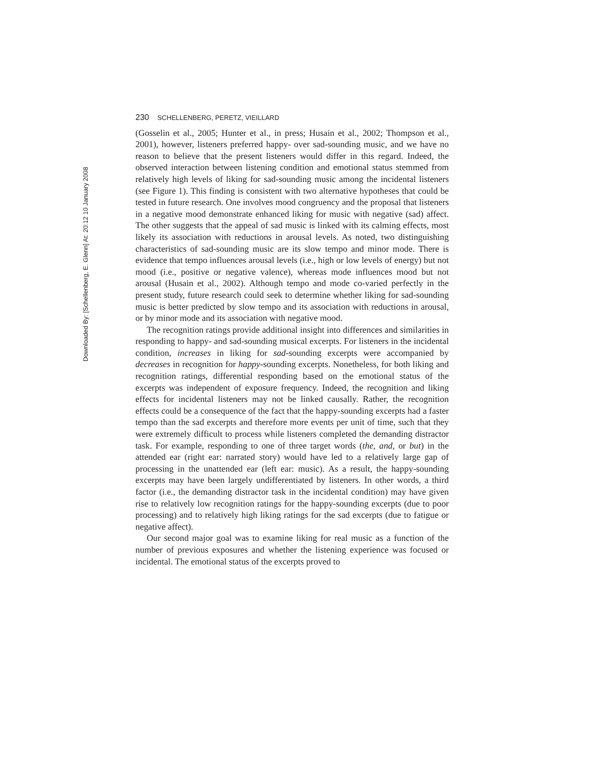Downloaded By: [Schellenberg, E. Glenn] At: 20:12 10 January 2008
230 SCHELLENBERG, PERETZ, VIEILLARD
(Gosselin et al., 2005; Hunter et al., in press; Husain et al., 2002; Thompson et al., 2001), however, listeners preferred happy- over sad-sounding music, and we have no reason to believe that the present listeners would differ in this regard. Indeed, the observed interaction between listening condition and emotional status stemmed from relatively high levels of liking for sad-sounding music among the incidental listeners (see Figure 1). This finding is consistent with two alternative hypotheses that could be tested in future research. One involves mood congruency and the proposal that listeners in a negative mood demonstrate enhanced liking for music with negative (sad) affect. The other suggests that the appeal of sad music is linked with its calming effects, most likely its association with reductions in arousal levels. As noted, two distinguishing characteristics of sad-sounding music are its slow tempo and minor mode. There is evidence that tempo influences arousal levels (i.e., high or low levels of energy) but not mood (i.e., positive or negative valence), whereas mode influences mood but not arousal (Husain et al., 2002). Although tempo and mode co-varied perfectly in the present study, future research could seek to determine whether liking for sad-sounding music is better predicted by slow tempo and its association with reductions in arousal, or by minor mode and its association with negative mood.
The recognition ratings provide additional insight into differences and similarities in responding to happy- and sad-sounding musical excerpts. For listeners in the incidental condition, increases in liking for sad-sounding excerpts were accompanied by decreases in recognition for happy-sounding excerpts. Nonetheless, for both liking and recognition ratings, differential responding based on the emotional status of the excerpts was independent of exposure frequency. Indeed, the recognition and liking effects for incidental listeners may not be linked causally. Rather, the recognition effects could be a consequence of the fact that the happy-sounding excerpts had a faster tempo than the sad excerpts and therefore more events per unit of time, such that they were extremely difficult to process while listeners completed the demanding distractor task. For example, responding to one of three target words (the, and, or but) in the attended ear (right ear: narrated story) would have led to a relatively large gap of processing in the unattended ear (left ear: music). As a result, the happy-sounding excerpts may have been largely undifferentiated by listeners. In other words, a third factor (i.e., the demanding distractor task in the incidental condition) may have given rise to relatively low recognition ratings for the happy-sounding excerpts (due to poor processing) and to relatively high liking ratings for the sad excerpts (due to fatigue or negative affect).
Our second major goal was to examine liking for real music as a function of the number of previous exposures and whether the listening experience was focused or incidental. The emotional status of the excerpts proved to